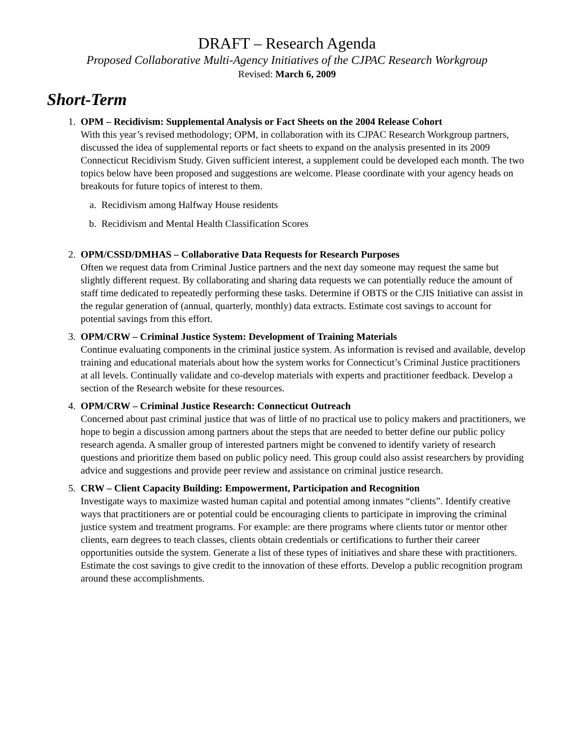DRAFT – Research Agenda
Proposed Collaborative Multi-Agency Initiatives of the CJPAC Research Workgroup
Revised: March 6, 2009
Short-Term
1. OPM – Recidivism: Supplemental Analysis or Fact Sheets on the 2004 Release Cohort
With this year’s revised methodology; OPM, in collaboration with its CJPAC Research Workgroup partners, discussed the idea of supplemental reports or fact sheets to expand on the analysis presented in its 2009 Connecticut Recidivism Study. Given sufficient interest, a supplement could be developed each month. The two topics below have been proposed and suggestions are welcome. Please coordinate with your agency heads on breakouts for future topics of interest to them.
a. Recidivism among Halfway House residents
b. Recidivism and Mental Health Classification Scores
2. OPM/CSSD/DMHAS – Collaborative Data Requests for Research Purposes
Often we request data from Criminal Justice partners and the next day someone may request the same but slightly different request. By collaborating and sharing data requests we can potentially reduce the amount of staff time dedicated to repeatedly performing these tasks. Determine if OBTS or the CJIS Initiative can assist in the regular generation of (annual, quarterly, monthly) data extracts. Estimate cost savings to account for potential savings from this effort.
3. OPM/CRW – Criminal Justice System: Development of Training Materials
Continue evaluating components in the criminal justice system. As information is revised and available, develop training and educational materials about how the system works for Connecticut’s Criminal Justice practitioners at all levels. Continually validate and co-develop materials with experts and practitioner feedback. Develop a section of the Research website for these resources.
4. OPM/CRW – Criminal Justice Research: Connecticut Outreach
Concerned about past criminal justice that was of little of no practical use to policy makers and practitioners, we hope to begin a discussion among partners about the steps that are needed to better define our public policy research agenda. A smaller group of interested partners might be convened to identify variety of research questions and prioritize them based on public policy need. This group could also assist researchers by providing advice and suggestions and provide peer review and assistance on criminal justice research.
5. CRW – Client Capacity Building: Empowerment, Participation and Recognition
Investigate ways to maximize wasted human capital and potential among inmates “clients”. Identify creative ways that practitioners are or potential could be encouraging clients to participate in improving the criminal justice system and treatment programs. For example: are there programs where clients tutor or mentor other clients, earn degrees to teach classes, clients obtain credentials or certifications to further their career opportunities outside the system. Generate a list of these types of initiatives and share these with practitioners. Estimate the cost savings to give credit to the innovation of these efforts. Develop a public recognition program around these accomplishments.